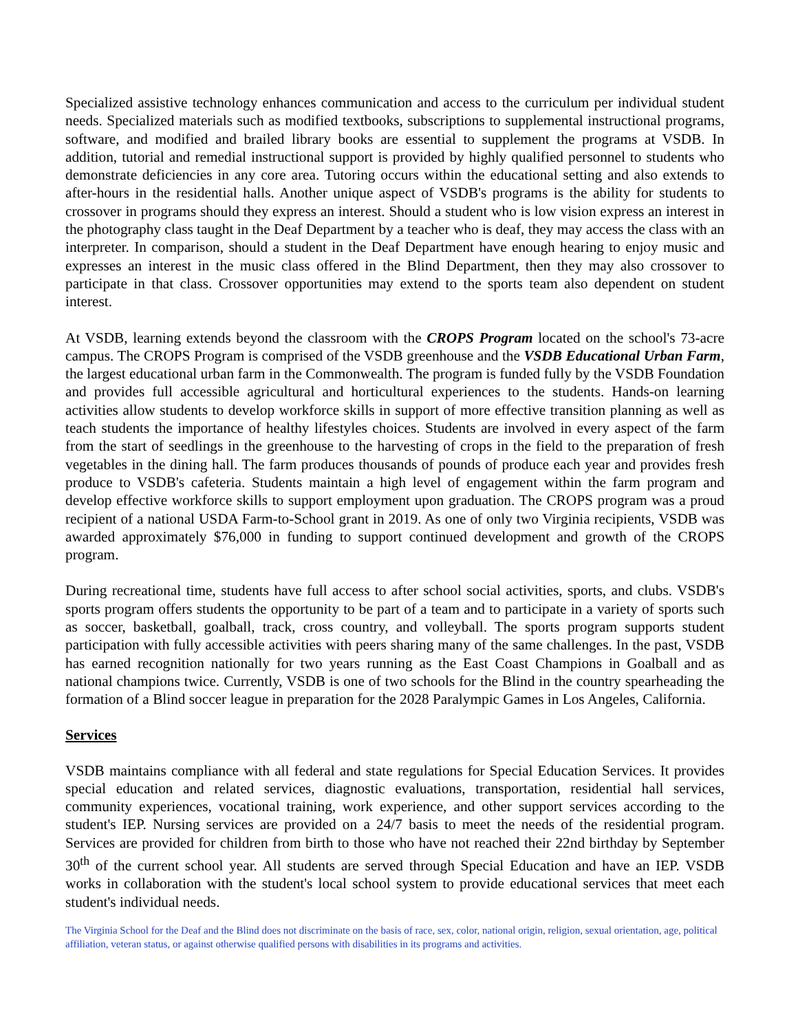Specialized assistive technology enhances communication and access to the curriculum per individual student needs. Specialized materials such as modified textbooks, subscriptions to supplemental instructional programs, software, and modified and brailed library books are essential to supplement the programs at VSDB. In addition, tutorial and remedial instructional support is provided by highly qualified personnel to students who demonstrate deficiencies in any core area. Tutoring occurs within the educational setting and also extends to after-hours in the residential halls. Another unique aspect of VSDB's programs is the ability for students to crossover in programs should they express an interest. Should a student who is low vision express an interest in the photography class taught in the Deaf Department by a teacher who is deaf, they may access the class with an interpreter. In comparison, should a student in the Deaf Department have enough hearing to enjoy music and expresses an interest in the music class offered in the Blind Department, then they may also crossover to participate in that class. Crossover opportunities may extend to the sports team also dependent on student interest.
At VSDB, learning extends beyond the classroom with the CROPS Program located on the school's 73-acre campus. The CROPS Program is comprised of the VSDB greenhouse and the VSDB Educational Urban Farm, the largest educational urban farm in the Commonwealth. The program is funded fully by the VSDB Foundation and provides full accessible agricultural and horticultural experiences to the students. Hands-on learning activities allow students to develop workforce skills in support of more effective transition planning as well as teach students the importance of healthy lifestyles choices. Students are involved in every aspect of the farm from the start of seedlings in the greenhouse to the harvesting of crops in the field to the preparation of fresh vegetables in the dining hall. The farm produces thousands of pounds of produce each year and provides fresh produce to VSDB's cafeteria. Students maintain a high level of engagement within the farm program and develop effective workforce skills to support employment upon graduation. The CROPS program was a proud recipient of a national USDA Farm-to-School grant in 2019. As one of only two Virginia recipients, VSDB was awarded approximately $76,000 in funding to support continued development and growth of the CROPS program.
During recreational time, students have full access to after school social activities, sports, and clubs. VSDB's sports program offers students the opportunity to be part of a team and to participate in a variety of sports such as soccer, basketball, goalball, track, cross country, and volleyball. The sports program supports student participation with fully accessible activities with peers sharing many of the same challenges. In the past, VSDB has earned recognition nationally for two years running as the East Coast Champions in Goalball and as national champions twice. Currently, VSDB is one of two schools for the Blind in the country spearheading the formation of a Blind soccer league in preparation for the 2028 Paralympic Games in Los Angeles, California.
Services
VSDB maintains compliance with all federal and state regulations for Special Education Services. It provides special education and related services, diagnostic evaluations, transportation, residential hall services, community experiences, vocational training, work experience, and other support services according to the student's IEP. Nursing services are provided on a 24/7 basis to meet the needs of the residential program. Services are provided for children from birth to those who have not reached their 22nd birthday by September 30<sup>th</sup> of the current school year. All students are served through Special Education and have an IEP. VSDB works in collaboration with the student's local school system to provide educational services that meet each student's individual needs.
The Virginia School for the Deaf and the Blind does not discriminate on the basis of race, sex, color, national origin, religion, sexual orientation, age, political affiliation, veteran status, or against otherwise qualified persons with disabilities in its programs and activities.